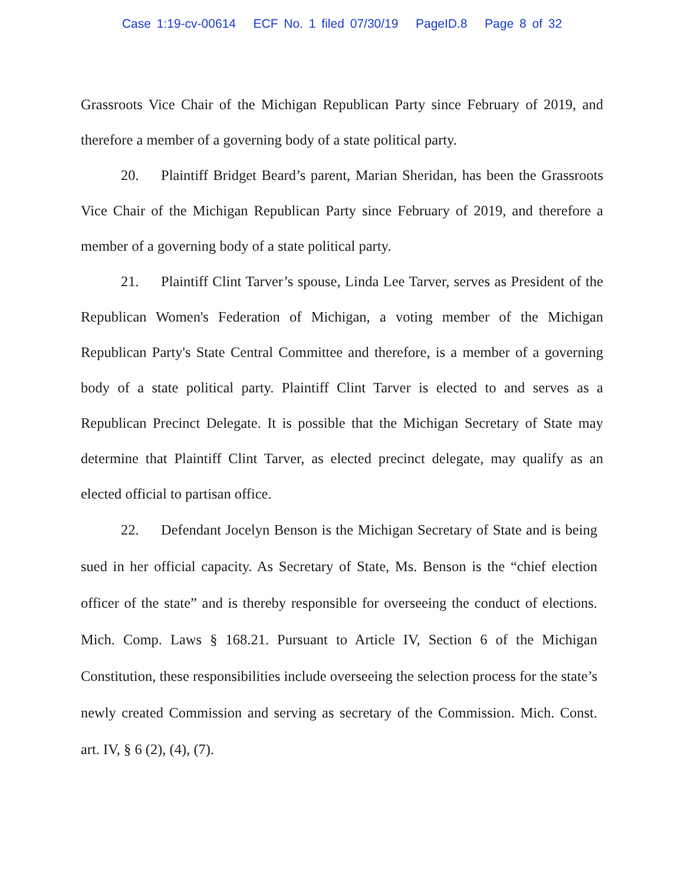Case 1:19-cv-00614 ECF No. 1 filed 07/30/19 PageID.8 Page 8 of 32
Grassroots Vice Chair of the Michigan Republican Party since February of 2019, and therefore a member of a governing body of a state political party.
20. Plaintiff Bridget Beard’s parent, Marian Sheridan, has been the Grassroots Vice Chair of the Michigan Republican Party since February of 2019, and therefore a member of a governing body of a state political party.
21. Plaintiff Clint Tarver’s spouse, Linda Lee Tarver, serves as President of the Republican Women's Federation of Michigan, a voting member of the Michigan Republican Party's State Central Committee and therefore, is a member of a governing body of a state political party. Plaintiff Clint Tarver is elected to and serves as a Republican Precinct Delegate. It is possible that the Michigan Secretary of State may determine that Plaintiff Clint Tarver, as elected precinct delegate, may qualify as an elected official to partisan office.
22. Defendant Jocelyn Benson is the Michigan Secretary of State and is being sued in her official capacity. As Secretary of State, Ms. Benson is the “chief election officer of the state” and is thereby responsible for overseeing the conduct of elections. Mich. Comp. Laws § 168.21. Pursuant to Article IV, Section 6 of the Michigan Constitution, these responsibilities include overseeing the selection process for the state’s newly created Commission and serving as secretary of the Commission. Mich. Const. art. IV, § 6 (2), (4), (7).